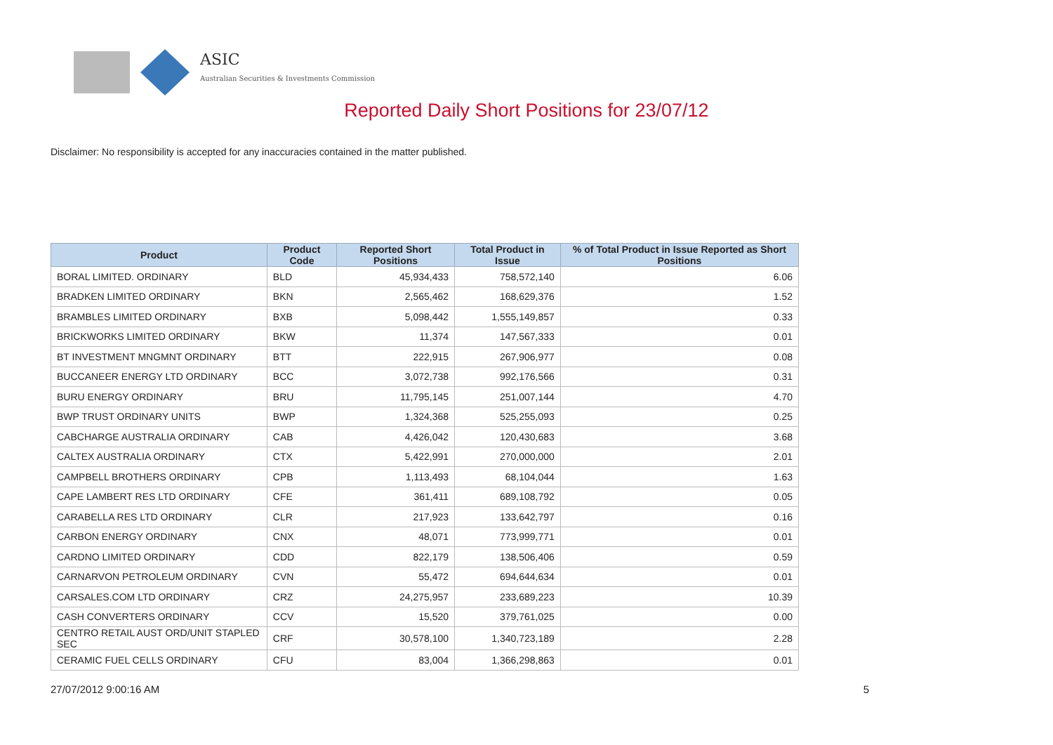ASIC
Australian Securities & Investments Commission
Reported Daily Short Positions for 23/07/12
Disclaimer: No responsibility is accepted for any inaccuracies contained in the matter published.
| Product | Product Code | Reported Short Positions | Total Product in Issue | % of Total Product in Issue Reported as Short Positions |
| --- | --- | --- | --- | --- |
| BORAL LIMITED. ORDINARY | BLD | 45,934,433 | 758,572,140 | 6.06 |
| BRADKEN LIMITED ORDINARY | BKN | 2,565,462 | 168,629,376 | 1.52 |
| BRAMBLES LIMITED ORDINARY | BXB | 5,098,442 | 1,555,149,857 | 0.33 |
| BRICKWORKS LIMITED ORDINARY | BKW | 11,374 | 147,567,333 | 0.01 |
| BT INVESTMENT MNGMNT ORDINARY | BTT | 222,915 | 267,906,977 | 0.08 |
| BUCCANEER ENERGY LTD ORDINARY | BCC | 3,072,738 | 992,176,566 | 0.31 |
| BURU ENERGY ORDINARY | BRU | 11,795,145 | 251,007,144 | 4.70 |
| BWP TRUST ORDINARY UNITS | BWP | 1,324,368 | 525,255,093 | 0.25 |
| CABCHARGE AUSTRALIA ORDINARY | CAB | 4,426,042 | 120,430,683 | 3.68 |
| CALTEX AUSTRALIA ORDINARY | CTX | 5,422,991 | 270,000,000 | 2.01 |
| CAMPBELL BROTHERS ORDINARY | CPB | 1,113,493 | 68,104,044 | 1.63 |
| CAPE LAMBERT RES LTD ORDINARY | CFE | 361,411 | 689,108,792 | 0.05 |
| CARABELLA RES LTD ORDINARY | CLR | 217,923 | 133,642,797 | 0.16 |
| CARBON ENERGY ORDINARY | CNX | 48,071 | 773,999,771 | 0.01 |
| CARDNO LIMITED ORDINARY | CDD | 822,179 | 138,506,406 | 0.59 |
| CARNARVON PETROLEUM ORDINARY | CVN | 55,472 | 694,644,634 | 0.01 |
| CARSALES.COM LTD ORDINARY | CRZ | 24,275,957 | 233,689,223 | 10.39 |
| CASH CONVERTERS ORDINARY | CCV | 15,520 | 379,761,025 | 0.00 |
| CENTRO RETAIL AUST ORD/UNIT STAPLED SEC | CRF | 30,578,100 | 1,340,723,189 | 2.28 |
| CERAMIC FUEL CELLS ORDINARY | CFU | 83,004 | 1,366,298,863 | 0.01 |
27/07/2012 9:00:16 AM 5